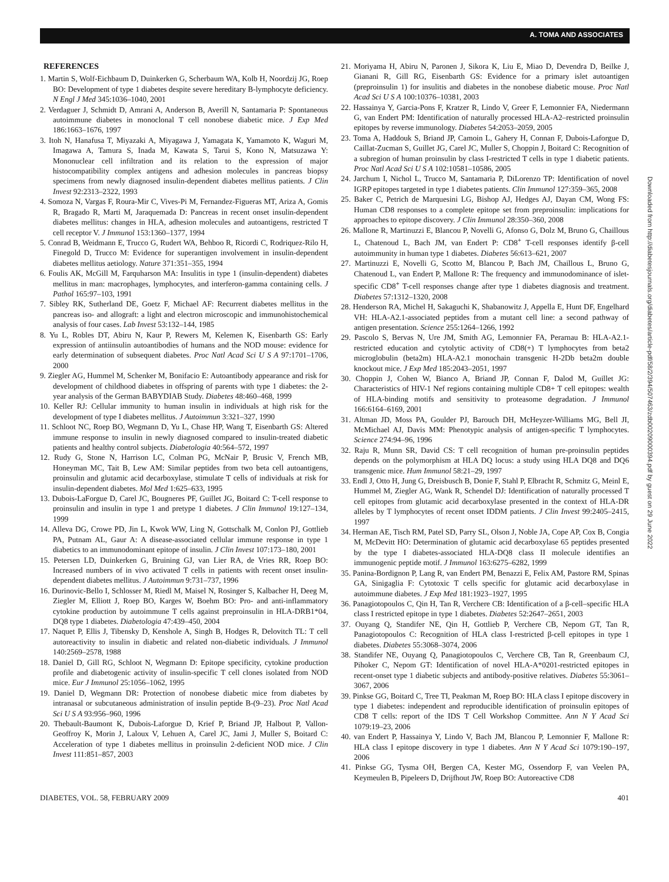A. TOMA AND ASSOCIATES
REFERENCES
1. Martin S, Wolf-Eichbaum D, Duinkerken G, Scherbaum WA, Kolb H, Noordzij JG, Roep BO: Development of type 1 diabetes despite severe hereditary B-lymphocyte deficiency. N Engl J Med 345:1036–1040, 2001
2. Verdaguer J, Schmidt D, Amrani A, Anderson B, Averill N, Santamaria P: Spontaneous autoimmune diabetes in monoclonal T cell nonobese diabetic mice. J Exp Med 186:1663–1676, 1997
3. Itoh N, Hanafusa T, Miyazaki A, Miyagawa J, Yamagata K, Yamamoto K, Waguri M, Imagawa A, Tamura S, Inada M, Kawata S, Tarui S, Kono N, Matsuzawa Y: Mononuclear cell infiltration and its relation to the expression of major histocompatibility complex antigens and adhesion molecules in pancreas biopsy specimens from newly diagnosed insulin-dependent diabetes mellitus patients. J Clin Invest 92:2313–2322, 1993
4. Somoza N, Vargas F, Roura-Mir C, Vives-Pi M, Fernandez-Figueras MT, Ariza A, Gomis R, Bragado R, Marti M, Jaraquemada D: Pancreas in recent onset insulin-dependent diabetes mellitus: changes in HLA, adhesion molecules and autoantigens, restricted T cell receptor V. J Immunol 153:1360–1377, 1994
5. Conrad B, Weidmann E, Trucco G, Rudert WA, Behboo R, Ricordi C, Rodriquez-Rilo H, Finegold D, Trucco M: Evidence for superantigen involvement in insulin-dependent diabetes mellitus aetiology. Nature 371:351–355, 1994
6. Foulis AK, McGill M, Farquharson MA: Insulitis in type 1 (insulin-dependent) diabetes mellitus in man: macrophages, lymphocytes, and interferon-gamma containing cells. J Pathol 165:97–103, 1991
7. Sibley RK, Sutherland DE, Goetz F, Michael AF: Recurrent diabetes mellitus in the pancreas iso- and allograft: a light and electron microscopic and immunohistochemical analysis of four cases. Lab Invest 53:132–144, 1985
8. Yu L, Robles DT, Abiru N, Kaur P, Rewers M, Kelemen K, Eisenbarth GS: Early expression of antiinsulin autoantibodies of humans and the NOD mouse: evidence for early determination of subsequent diabetes. Proc Natl Acad Sci U S A 97:1701–1706, 2000
9. Ziegler AG, Hummel M, Schenker M, Bonifacio E: Autoantibody appearance and risk for development of childhood diabetes in offspring of parents with type 1 diabetes: the 2-year analysis of the German BABYDIAB Study. Diabetes 48:460–468, 1999
10. Keller RJ: Cellular immunity to human insulin in individuals at high risk for the development of type I diabetes mellitus. J Autoimmun 3:321–327, 1990
11. Schloot NC, Roep BO, Wegmann D, Yu L, Chase HP, Wang T, Eisenbarth GS: Altered immune response to insulin in newly diagnosed compared to insulin-treated diabetic patients and healthy control subjects. Diabetologia 40:564–572, 1997
12. Rudy G, Stone N, Harrison LC, Colman PG, McNair P, Brusic V, French MB, Honeyman MC, Tait B, Lew AM: Similar peptides from two beta cell autoantigens, proinsulin and glutamic acid decarboxylase, stimulate T cells of individuals at risk for insulin-dependent diabetes. Mol Med 1:625–633, 1995
13. Dubois-LaForgue D, Carel JC, Bougneres PF, Guillet JG, Boitard C: T-cell response to proinsulin and insulin in type 1 and pretype 1 diabetes. J Clin Immunol 19:127–134, 1999
14. Alleva DG, Crowe PD, Jin L, Kwok WW, Ling N, Gottschalk M, Conlon PJ, Gottlieb PA, Putnam AL, Gaur A: A disease-associated cellular immune response in type 1 diabetics to an immunodominant epitope of insulin. J Clin Invest 107:173–180, 2001
15. Petersen LD, Duinkerken G, Bruining GJ, van Lier RA, de Vries RR, Roep BO: Increased numbers of in vivo activated T cells in patients with recent onset insulin-dependent diabetes mellitus. J Autoimmun 9:731–737, 1996
16. Durinovic-Bello I, Schlosser M, Riedl M, Maisel N, Rosinger S, Kalbacher H, Deeg M, Ziegler M, Elliott J, Roep BO, Karges W, Boehm BO: Pro- and anti-inflammatory cytokine production by autoimmune T cells against preproinsulin in HLA-DRB1*04, DQ8 type 1 diabetes. Diabetologia 47:439–450, 2004
17. Naquet P, Ellis J, Tibensky D, Kenshole A, Singh B, Hodges R, Delovitch TL: T cell autoreactivity to insulin in diabetic and related non-diabetic individuals. J Immunol 140:2569–2578, 1988
18. Daniel D, Gill RG, Schloot N, Wegmann D: Epitope specificity, cytokine production profile and diabetogenic activity of insulin-specific T cell clones isolated from NOD mice. Eur J Immunol 25:1056–1062, 1995
19. Daniel D, Wegmann DR: Protection of nonobese diabetic mice from diabetes by intranasal or subcutaneous administration of insulin peptide B-(9–23). Proc Natl Acad Sci U S A 93:956–960, 1996
20. Thebault-Baumont K, Dubois-Laforgue D, Krief P, Briand JP, Halbout P, Vallon-Geoffroy K, Morin J, Laloux V, Lehuen A, Carel JC, Jami J, Muller S, Boitard C: Acceleration of type 1 diabetes mellitus in proinsulin 2-deficient NOD mice. J Clin Invest 111:851–857, 2003
21. Moriyama H, Abiru N, Paronen J, Sikora K, Liu E, Miao D, Devendra D, Beilke J, Gianani R, Gill RG, Eisenbarth GS: Evidence for a primary islet autoantigen (preproinsulin 1) for insulitis and diabetes in the nonobese diabetic mouse. Proc Natl Acad Sci U S A 100:10376–10381, 2003
22. Hassainya Y, Garcia-Pons F, Kratzer R, Lindo V, Greer F, Lemonnier FA, Niedermann G, van Endert PM: Identification of naturally processed HLA-A2–restricted proinsulin epitopes by reverse immunology. Diabetes 54:2053–2059, 2005
23. Toma A, Haddouk S, Briand JP, Camoin L, Gahery H, Connan F, Dubois-Laforgue D, Caillat-Zucman S, Guillet JG, Carel JC, Muller S, Choppin J, Boitard C: Recognition of a subregion of human proinsulin by class I-restricted T cells in type 1 diabetic patients. Proc Natl Acad Sci U S A 102:10581–10586, 2005
24. Jarchum I, Nichol L, Trucco M, Santamaria P, DiLorenzo TP: Identification of novel IGRP epitopes targeted in type 1 diabetes patients. Clin Immunol 127:359–365, 2008
25. Baker C, Petrich de Marquesini LG, Bishop AJ, Hedges AJ, Dayan CM, Wong FS: Human CD8 responses to a complete epitope set from preproinsulin: implications for approaches to epitope discovery. J Clin Immunol 28:350–360, 2008
26. Mallone R, Martinuzzi E, Blancou P, Novelli G, Afonso G, Dolz M, Bruno G, Chaillous L, Chatenoud L, Bach JM, van Endert P: CD8<sup>+</sup> T-cell responses identify β-cell autoimmunity in human type 1 diabetes. Diabetes 56:613–621, 2007
27. Martinuzzi E, Novelli G, Scotto M, Blancou P, Bach JM, Chaillous L, Bruno G, Chatenoud L, van Endert P, Mallone R: The frequency and immunodominance of islet-specific CD8<sup>+</sup> T-cell responses change after type 1 diabetes diagnosis and treatment. Diabetes 57:1312–1320, 2008
28. Henderson RA, Michel H, Sakaguchi K, Shabanowitz J, Appella E, Hunt DF, Engelhard VH: HLA-A2.1-associated peptides from a mutant cell line: a second pathway of antigen presentation. Science 255:1264–1266, 1992
29. Pascolo S, Bervas N, Ure JM, Smith AG, Lemonnier FA, Perarnau B: HLA-A2.1-restricted education and cytolytic activity of CD8(+) T lymphocytes from beta2 microglobulin (beta2m) HLA-A2.1 monochain transgenic H-2Db beta2m double knockout mice. J Exp Med 185:2043–2051, 1997
30. Choppin J, Cohen W, Bianco A, Briand JP, Connan F, Dalod M, Guillet JG: Characteristics of HIV-1 Nef regions containing multiple CD8+ T cell epitopes: wealth of HLA-binding motifs and sensitivity to proteasome degradation. J Immunol 166:6164–6169, 2001
31. Altman JD, Moss PA, Goulder PJ, Barouch DH, McHeyzer-Williams MG, Bell JI, McMichael AJ, Davis MM: Phenotypic analysis of antigen-specific T lymphocytes. Science 274:94–96, 1996
32. Raju R, Munn SR, David CS: T cell recognition of human pre-proinsulin peptides depends on the polymorphism at HLA DQ locus: a study using HLA DQ8 and DQ6 transgenic mice. Hum Immunol 58:21–29, 1997
33. Endl J, Otto H, Jung G, Dreisbusch B, Donie F, Stahl P, Elbracht R, Schmitz G, Meinl E, Hummel M, Ziegler AG, Wank R, Schendel DJ: Identification of naturally processed T cell epitopes from glutamic acid decarboxylase presented in the context of HLA-DR alleles by T lymphocytes of recent onset IDDM patients. J Clin Invest 99:2405–2415, 1997
34. Herman AE, Tisch RM, Patel SD, Parry SL, Olson J, Noble JA, Cope AP, Cox B, Congia M, McDevitt HO: Determination of glutamic acid decarboxylase 65 peptides presented by the type I diabetes-associated HLA-DQ8 class II molecule identifies an immunogenic peptide motif. J Immunol 163:6275–6282, 1999
35. Panina-Bordignon P, Lang R, van Endert PM, Benazzi E, Felix AM, Pastore RM, Spinas GA, Sinigaglia F: Cytotoxic T cells specific for glutamic acid decarboxylase in autoimmune diabetes. J Exp Med 181:1923–1927, 1995
36. Panagiotopoulos C, Qin H, Tan R, Verchere CB: Identification of a β-cell–specific HLA class I restricted epitope in type 1 diabetes. Diabetes 52:2647–2651, 2003
37. Ouyang Q, Standifer NE, Qin H, Gottlieb P, Verchere CB, Nepom GT, Tan R, Panagiotopoulos C: Recognition of HLA class I-restricted β-cell epitopes in type 1 diabetes. Diabetes 55:3068–3074, 2006
38. Standifer NE, Ouyang Q, Panagiotopoulos C, Verchere CB, Tan R, Greenbaum CJ, Pihoker C, Nepom GT: Identification of novel HLA-A*0201-restricted epitopes in recent-onset type 1 diabetic subjects and antibody-positive relatives. Diabetes 55:3061–3067, 2006
39. Pinkse GG, Boitard C, Tree TI, Peakman M, Roep BO: HLA class I epitope discovery in type 1 diabetes: independent and reproducible identification of proinsulin epitopes of CD8 T cells: report of the IDS T Cell Workshop Committee. Ann N Y Acad Sci 1079:19–23, 2006
40. van Endert P, Hassainya Y, Lindo V, Bach JM, Blancou P, Lemonnier F, Mallone R: HLA class I epitope discovery in type 1 diabetes. Ann N Y Acad Sci 1079:190–197, 2006
41. Pinkse GG, Tysma OH, Bergen CA, Kester MG, Ossendorp F, van Veelen PA, Keymeulen B, Pipeleers D, Drijfhout JW, Roep BO: Autoreactive CD8
DIABETES, VOL. 58, FEBRUARY 2009 401
Downloaded from http://diabetesjournals.org/diabetes/article-pdf/58/2/394/507463/zdb00209000394.pdf by guest on 29 June 2022